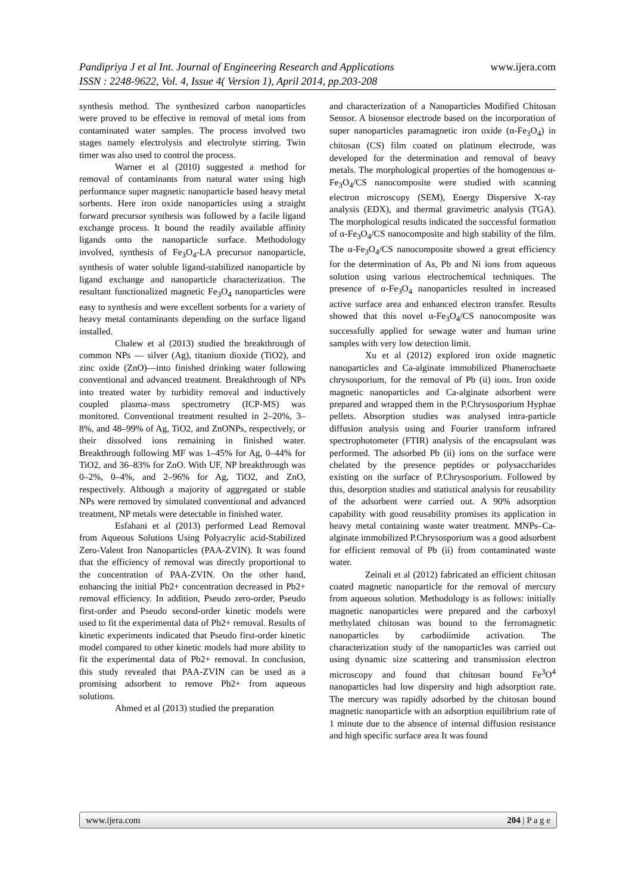www.ijera.com Pandipriya J et al Int. Journal of Engineering Research and Applications
ISSN : 2248-9622, Vol. 4, Issue 4( Version 1), April 2014, pp.203-208
synthesis method. The synthesized carbon nanoparticles were proved to be effective in removal of metal ions from contaminated water samples. The process involved two stages namely electrolysis and electrolyte stirring. Twin timer was also used to control the process.
Warner et al (2010) suggested a method for removal of contaminants from natural water using high performance super magnetic nanoparticle based heavy metal sorbents. Here iron oxide nanoparticles using a straight forward precursor synthesis was followed by a facile ligand exchange process. It bound the readily available affinity ligands onto the nanoparticle surface. Methodology involved, synthesis of Fe<sub>3</sub>O<sub>4</sub>-LA precursor nanoparticle, synthesis of water soluble ligand-stabilized nanoparticle by ligand exchange and nanoparticle characterization. The resultant functionalized magnetic Fe<sub>3</sub>O<sub>4</sub> nanoparticles were easy to synthesis and were excellent sorbents for a variety of heavy metal contaminants depending on the surface ligand installed.
Chalew et al (2013) studied the breakthrough of common NPs — silver (Ag), titanium dioxide (TiO2), and zinc oxide (ZnO)—into finished drinking water following conventional and advanced treatment. Breakthrough of NPs into treated water by turbidity removal and inductively coupled plasma–mass spectrometry (ICP-MS) was monitored. Conventional treatment resulted in 2–20%, 3–8%, and 48–99% of Ag, TiO2, and ZnONPs, respectively, or their dissolved ions remaining in finished water. Breakthrough following MF was 1–45% for Ag, 0–44% for TiO2, and 36–83% for ZnO. With UF, NP breakthrough was 0–2%, 0–4%, and 2–96% for Ag, TiO2, and ZnO, respectively. Although a majority of aggregated or stable NPs were removed by simulated conventional and advanced treatment, NP metals were detectable in finished water.
Esfahani et al (2013) performed Lead Removal from Aqueous Solutions Using Polyacrylic acid-Stabilized Zero-Valent Iron Nanoparticles (PAA-ZVIN). It was found that the efficiency of removal was directly proportional to the concentration of PAA-ZVIN. On the other hand, enhancing the initial Pb2+ concentration decreased in Pb2+ removal efficiency. In addition, Pseudo zero-order, Pseudo first-order and Pseudo second-order kinetic models were used to fit the experimental data of Pb2+ removal. Results of kinetic experiments indicated that Pseudo first-order kinetic model compared to other kinetic models had more ability to fit the experimental data of Pb2+ removal. In conclusion, this study revealed that PAA-ZVIN can be used as a promising adsorbent to remove Pb2+ from aqueous solutions.
Ahmed et al (2013) studied the preparation
and characterization of a Nanoparticles Modified Chitosan Sensor. A biosensor electrode based on the incorporation of super nanoparticles paramagnetic iron oxide (α-Fe<sub>3</sub>O<sub>4</sub>) in chitosan (CS) film coated on platinum electrode, was developed for the determination and removal of heavy metals. The morphological properties of the homogenous α-Fe<sub>3</sub>O<sub>4</sub>/CS nanocomposite were studied with scanning electron microscopy (SEM), Energy Dispersive X-ray analysis (EDX), and thermal gravimetric analysis (TGA). The morphological results indicated the successful formation of α-Fe<sub>3</sub>O<sub>4</sub>/CS nanocomposite and high stability of the film. The α-Fe<sub>3</sub>O<sub>4</sub>/CS nanocomposite showed a great efficiency for the determination of As, Pb and Ni ions from aqueous solution using various electrochemical techniques. The presence of α-Fe<sub>3</sub>O<sub>4</sub> nanoparticles resulted in increased active surface area and enhanced electron transfer. Results showed that this novel α-Fe<sub>3</sub>O<sub>4</sub>/CS nanocomposite was successfully applied for sewage water and human urine samples with very low detection limit.
Xu et al (2012) explored iron oxide magnetic nanoparticles and Ca-alginate immobilized Phanerochaete chrysosporium, for the removal of Pb (ii) ions. Iron oxide magnetic nanoparticles and Ca-alginate adsorbent were prepared and wrapped them in the P.Chrysosporium Hyphae pellets. Absorption studies was analysed intra-particle diffusion analysis using and Fourier transform infrared spectrophotometer (FTIR) analysis of the encapsulant was performed. The adsorbed Pb (ii) ions on the surface were chelated by the presence peptides or polysaccharides existing on the surface of P.Chrysosporium. Followed by this, desorption studies and statistical analysis for reusability of the adsorbent were carried out. A 90% adsorption capability with good reusability promises its application in heavy metal containing waste water treatment. MNPs–Ca-alginate immobilized P.Chrysosporium was a good adsorbent for efficient removal of Pb (ii) from contaminated waste water.
Zeinali et al (2012) fabricated an efficient chitosan coated magnetic nanoparticle for the removal of mercury from aqueous solution. Methodology is as follows: initially magnetic nanoparticles were prepared and the carboxyl methylated chitosan was bound to the ferromagnetic nanoparticles by carbodiimide activation. The characterization study of the nanoparticles was carried out using dynamic size scattering and transmission electron microscopy and found that chitosan bound Fe<sup>3</sup>O<sup>4</sup> nanoparticles had low dispersity and high adsorption rate. The mercury was rapidly adsorbed by the chitosan bound magnetic nanoparticle with an adsorption equilibrium rate of 1 minute due to the absence of internal diffusion resistance and high specific surface area It was found
www.ijera.com 204 | P a g e